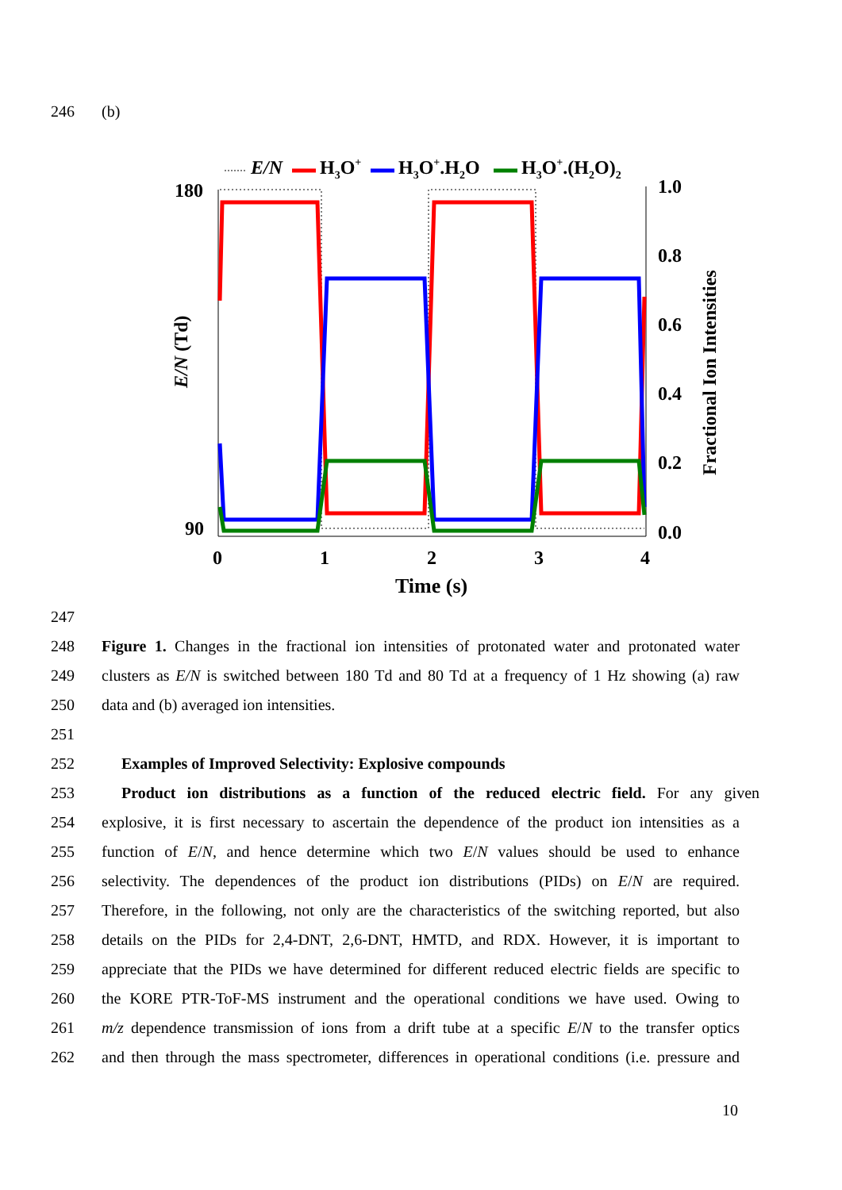246 (b)
E/N
H3O+
H3O+.H2O
H3O+.(H2O)2
180
90
1.0
0.8
0.6
0.4
0.2
0.0
0
1
2
3
4
Time (s)
E/N (Td)
Fractional Ion Intensities
247
248 Figure 1. Changes in the fractional ion intensities of protonated water and protonated water
249 clusters as E/N is switched between 180 Td and 80 Td at a frequency of 1 Hz showing (a) raw
250 data and (b) averaged ion intensities.
251
252 Examples of Improved Selectivity: Explosive compounds
253 Product ion distributions as a function of the reduced electric field. For any given
254 explosive, it is first necessary to ascertain the dependence of the product ion intensities as a
255 function of E/N, and hence determine which two E/N values should be used to enhance
256 selectivity. The dependences of the product ion distributions (PIDs) on E/N are required.
257 Therefore, in the following, not only are the characteristics of the switching reported, but also
258 details on the PIDs for 2,4-DNT, 2,6-DNT, HMTD, and RDX. However, it is important to
259 appreciate that the PIDs we have determined for different reduced electric fields are specific to
260 the KORE PTR-ToF-MS instrument and the operational conditions we have used. Owing to
261 m/z dependence transmission of ions from a drift tube at a specific E/N to the transfer optics
262 and then through the mass spectrometer, differences in operational conditions (i.e. pressure and
10